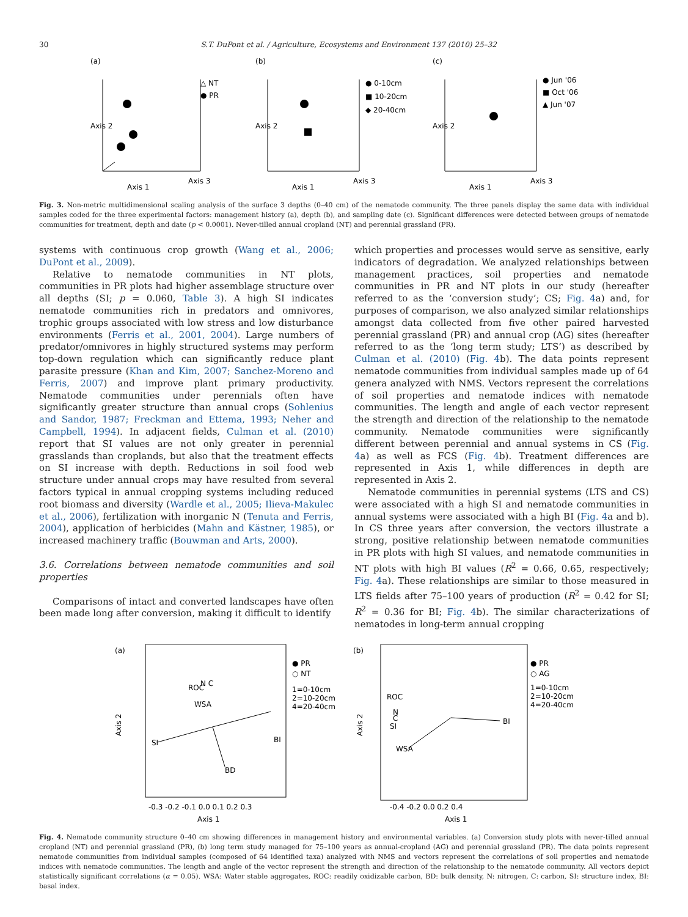30 S.T. DuPont et al. / Agriculture, Ecosystems and Environment 137 (2010) 25–32
(a)
△ NT
● PR
Axis 2
Axis 1
Axis 3
(b)
● 0-10cm
■ 10-20cm
◆ 20-40cm
Axis 2
Axis 1
Axis 3
(c)
● Jun '06
■ Oct '06
▲ Jun '07
Axis 2
Axis 1
Axis 3
Fig. 3. Non-metric multidimensional scaling analysis of the surface 3 depths (0–40 cm) of the nematode community. The three panels display the same data with individual samples coded for the three experimental factors: management history (a), depth (b), and sampling date (c). Significant differences were detected between groups of nematode communities for treatment, depth and date (p < 0.0001). Never-tilled annual cropland (NT) and perennial grassland (PR).
systems with continuous crop growth (Wang et al., 2006; DuPont et al., 2009).
Relative to nematode communities in NT plots, communities in PR plots had higher assemblage structure over all depths (SI; p = 0.060, Table 3). A high SI indicates nematode communities rich in predators and omnivores, trophic groups associated with low stress and low disturbance environments (Ferris et al., 2001, 2004). Large numbers of predator/omnivores in highly structured systems may perform top-down regulation which can significantly reduce plant parasite pressure (Khan and Kim, 2007; Sanchez-Moreno and Ferris, 2007) and improve plant primary productivity. Nematode communities under perennials often have significantly greater structure than annual crops (Sohlenius and Sandor, 1987; Freckman and Ettema, 1993; Neher and Campbell, 1994). In adjacent fields, Culman et al. (2010) report that SI values are not only greater in perennial grasslands than croplands, but also that the treatment effects on SI increase with depth. Reductions in soil food web structure under annual crops may have resulted from several factors typical in annual cropping systems including reduced root biomass and diversity (Wardle et al., 2005; Ilieva-Makulec et al., 2006), fertilization with inorganic N (Tenuta and Ferris, 2004), application of herbicides (Mahn and Kästner, 1985), or increased machinery traffic (Bouwman and Arts, 2000).
3.6. Correlations between nematode communities and soil properties
Comparisons of intact and converted landscapes have often been made long after conversion, making it difficult to identify
which properties and processes would serve as sensitive, early indicators of degradation. We analyzed relationships between management practices, soil properties and nematode communities in PR and NT plots in our study (hereafter referred to as the ‘conversion study’; CS; Fig. 4a) and, for purposes of comparison, we also analyzed similar relationships amongst data collected from five other paired harvested perennial grassland (PR) and annual crop (AG) sites (hereafter referred to as the ‘long term study; LTS’) as described by Culman et al. (2010) (Fig. 4b). The data points represent nematode communities from individual samples made up of 64 genera analyzed with NMS. Vectors represent the correlations of soil properties and nematode indices with nematode communities. The length and angle of each vector represent the strength and direction of the relationship to the nematode community. Nematode communities were significantly different between perennial and annual systems in CS (Fig. 4a) as well as FCS (Fig. 4b). Treatment differences are represented in Axis 1, while differences in depth are represented in Axis 2.
Nematode communities in perennial systems (LTS and CS) were associated with a high SI and nematode communities in annual systems were associated with a high BI (Fig. 4a and b). In CS three years after conversion, the vectors illustrate a strong, positive relationship between nematode communities in PR plots with high SI values, and nematode communities in NT plots with high BI values (R<sup>2</sup> = 0.66, 0.65, respectively; Fig. 4a). These relationships are similar to those measured in LTS fields after 75–100 years of production (R<sup>2</sup> = 0.42 for SI; R<sup>2</sup> = 0.36 for BI; Fig. 4b). The similar characterizations of nematodes in long-term annual cropping
(a)
Axis 2
BI
SI
ROC
N C
WSA
BD
● PR
○ NT
1=0-10cm
2=10-20cm
4=20-40cm
-0.3 -0.2 -0.1 0.0 0.1 0.2 0.3
Axis 1
(b)
Axis 2
ROC
N
C
SI
WSA
BI
● PR
○ AG
1=0-10cm
2=10-20cm
4=20-40cm
-0.4 -0.2 0.0 0.2 0.4
Axis 1
Fig. 4. Nematode community structure 0–40 cm showing differences in management history and environmental variables. (a) Conversion study plots with never-tilled annual cropland (NT) and perennial grassland (PR), (b) long term study managed for 75–100 years as annual-cropland (AG) and perennial grassland (PR). The data points represent nematode communities from individual samples (composed of 64 identified taxa) analyzed with NMS and vectors represent the correlations of soil properties and nematode indices with nematode communities. The length and angle of the vector represent the strength and direction of the relationship to the nematode community. All vectors depict statistically significant correlations (α = 0.05). WSA: Water stable aggregates, ROC: readily oxidizable carbon, BD: bulk density, N: nitrogen, C: carbon, SI: structure index, BI: basal index.